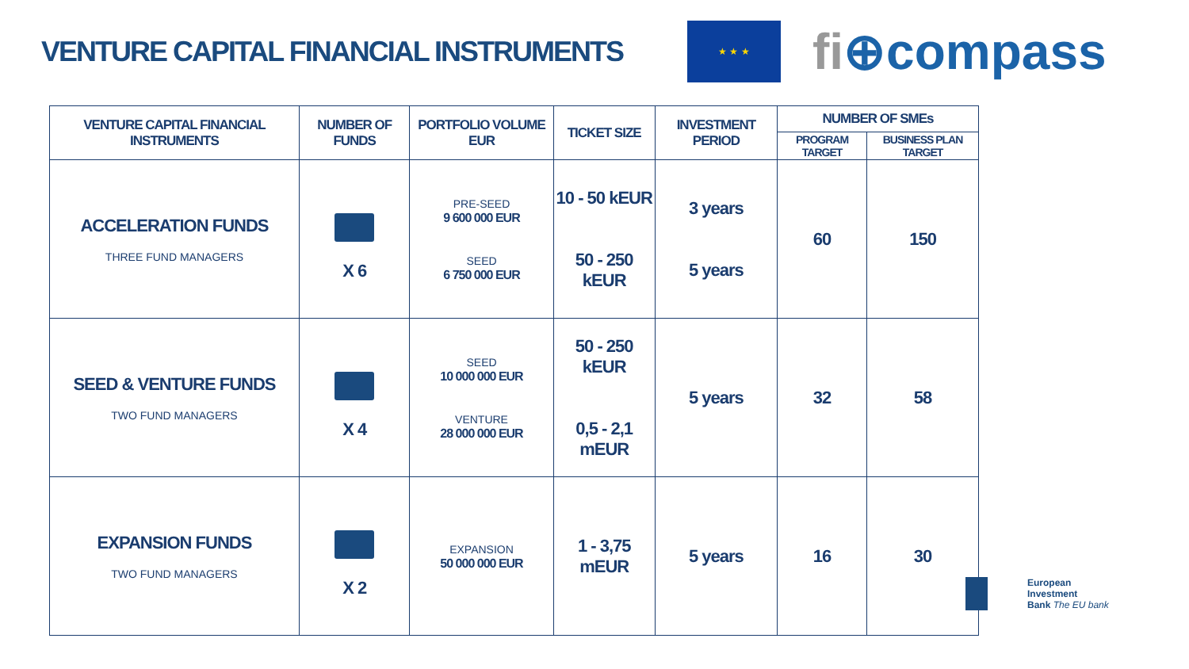VENTURE CAPITAL FINANCIAL INSTRUMENTS
★ ★ ★
fi⊕compass
| VENTURE CAPITAL FINANCIAL INSTRUMENTS | NUMBER OF FUNDS | PORTFOLIO VOLUME EUR | TICKET SIZE | INVESTMENT PERIOD | NUMBER OF SMEs | |
| --- | --- | --- | --- | --- | --- | --- |
| | | | | | PROGRAM TARGET | BUSINESS PLAN TARGET |
| ACCELERATION FUNDS THREE FUND MANAGERS | X 6 | PRE-SEED 9 600 000 EUR SEED 6 750 000 EUR | 10 - 50 kEUR 50 - 250 kEUR | 3 years 5 years | 60 | 150 |
| SEED & VENTURE FUNDS TWO FUND MANAGERS | X 4 | SEED 10 000 000 EUR VENTURE 28 000 000 EUR | 50 - 250 kEUR 0,5 - 2,1 mEUR | 5 years | 32 | 58 |
| EXPANSION FUNDS TWO FUND MANAGERS | X 2 | EXPANSION 50 000 000 EUR | 1 - 3,75 mEUR | 5 years | 16 | 30 |
European
Investment
Bank The EU bank